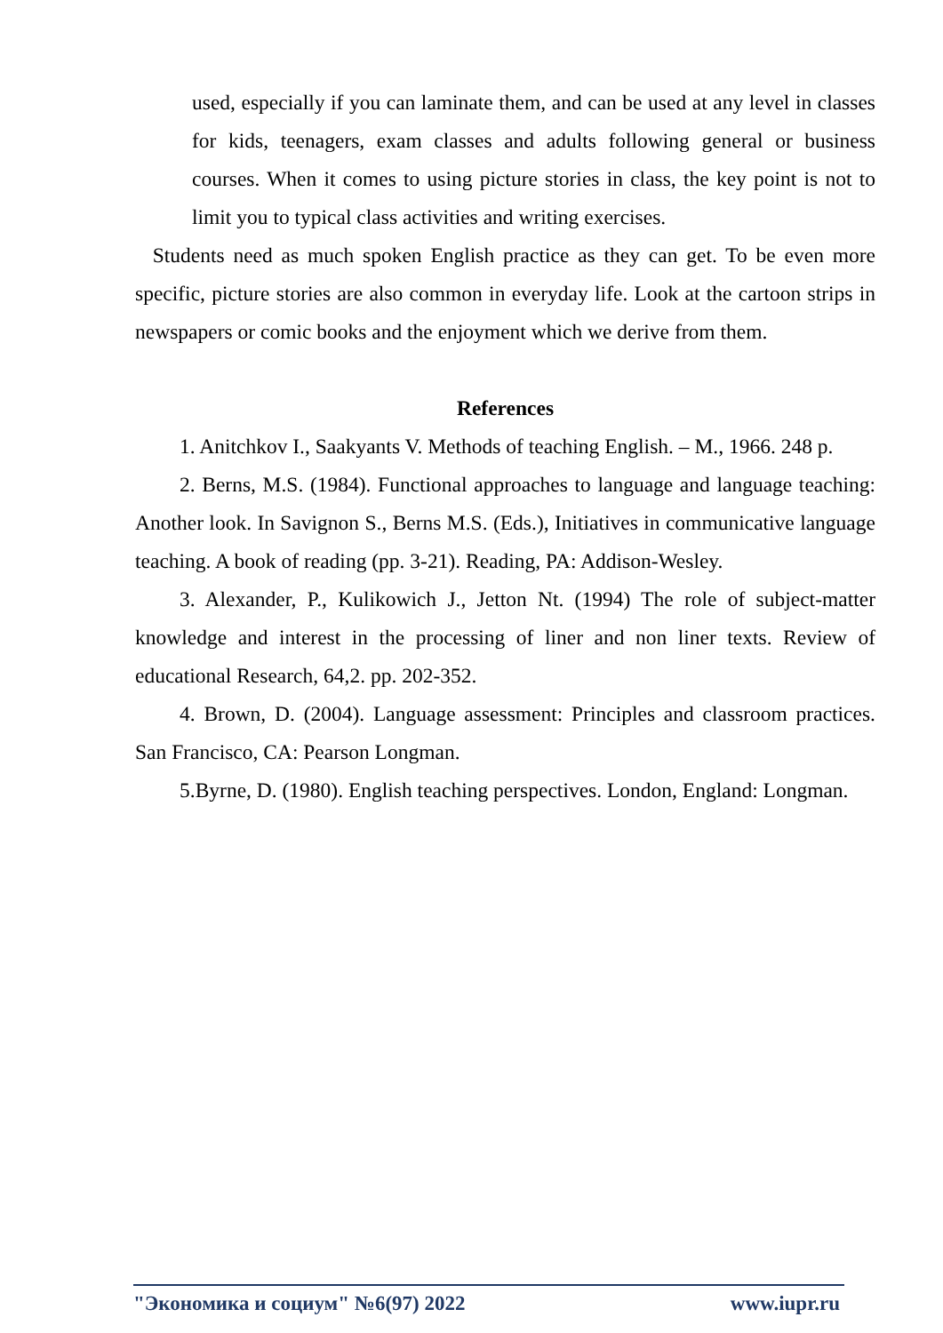used, especially if you can laminate them, and can be used at any level in classes for kids, teenagers, exam classes and adults following general or business courses. When it comes to using picture stories in class, the key point is not to limit you to typical class activities and writing exercises.
Students need as much spoken English practice as they can get. To be even more specific, picture stories are also common in everyday life. Look at the cartoon strips in newspapers or comic books and the enjoyment which we derive from them.
References
1. Anitchkov I., Saakyants V. Methods of teaching English. – M., 1966. 248 p.
2. Berns, M.S. (1984). Functional approaches to language and language teaching: Another look. In Savignon S., Berns M.S. (Eds.), Initiatives in communicative language teaching. A book of reading (pp. 3-21). Reading, PA: Addison-Wesley.
3. Alexander, P., Kulikowich J., Jetton Nt. (1994) The role of subject-matter knowledge and interest in the processing of liner and non liner texts. Review of educational Research, 64,2. pp. 202-352.
4. Brown, D. (2004). Language assessment: Principles and classroom practices. San Francisco, CA: Pearson Longman.
5.Byrne, D. (1980). English teaching perspectives. London, England: Longman.
"Экономика и социум" №6(97) 2022 www.iupr.ru